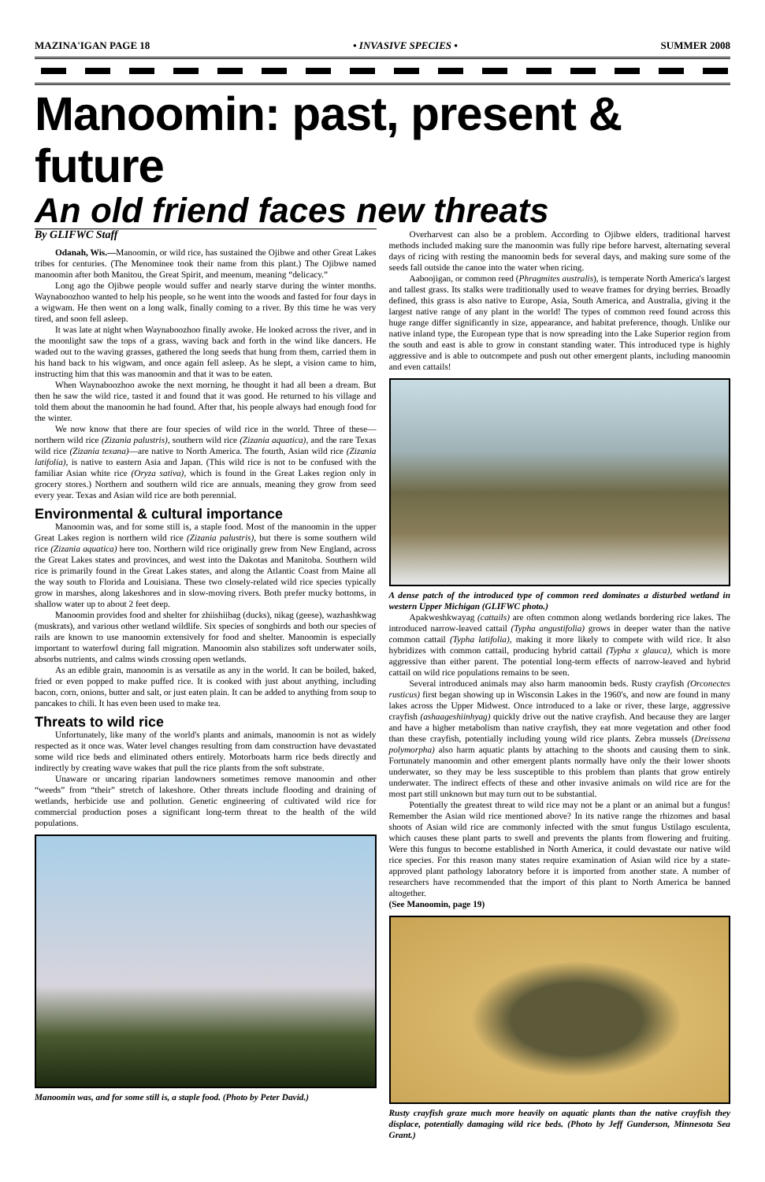MAZINA'IGAN PAGE 18 • INVASIVE SPECIES • SUMMER 2008
Manoomin: past, present & future
An old friend faces new threats
By GLIFWC Staff
Odanah, Wis.—Manoomin, or wild rice, has sustained the Ojibwe and other Great Lakes tribes for centuries. (The Menominee took their name from this plant.) The Ojibwe named manoomin after both Manitou, the Great Spirit, and meenum, meaning “delicacy.”
Long ago the Ojibwe people would suffer and nearly starve during the winter months. Waynaboozhoo wanted to help his people, so he went into the woods and fasted for four days in a wigwam. He then went on a long walk, finally coming to a river. By this time he was very tired, and soon fell asleep.
It was late at night when Waynaboozhoo finally awoke. He looked across the river, and in the moonlight saw the tops of a grass, waving back and forth in the wind like dancers. He waded out to the waving grasses, gathered the long seeds that hung from them, carried them in his hand back to his wigwam, and once again fell asleep. As he slept, a vision came to him, instructing him that this was manoomin and that it was to be eaten.
When Waynaboozhoo awoke the next morning, he thought it had all been a dream. But then he saw the wild rice, tasted it and found that it was good. He returned to his village and told them about the manoomin he had found. After that, his people always had enough food for the winter.
We now know that there are four species of wild rice in the world. Three of these—northern wild rice (Zizania palustris), southern wild rice (Zizania aquatica), and the rare Texas wild rice (Zizania texana)—are native to North America. The fourth, Asian wild rice (Zizania latifolia), is native to eastern Asia and Japan. (This wild rice is not to be confused with the familiar Asian white rice (Oryza sativa), which is found in the Great Lakes region only in grocery stores.) Northern and southern wild rice are annuals, meaning they grow from seed every year. Texas and Asian wild rice are both perennial.
Environmental & cultural importance
Manoomin was, and for some still is, a staple food. Most of the manoomin in the upper Great Lakes region is northern wild rice (Zizania palustris), but there is some southern wild rice (Zizania aquatica) here too. Northern wild rice originally grew from New England, across the Great Lakes states and provinces, and west into the Dakotas and Manitoba. Southern wild rice is primarily found in the Great Lakes states, and along the Atlantic Coast from Maine all the way south to Florida and Louisiana. These two closely-related wild rice species typically grow in marshes, along lakeshores and in slow-moving rivers. Both prefer mucky bottoms, in shallow water up to about 2 feet deep.
Manoomin provides food and shelter for zhiishiibag (ducks), nikag (geese), wazhashkwag (muskrats), and various other wetland wildlife. Six species of songbirds and both our species of rails are known to use manoomin extensively for food and shelter. Manoomin is especially important to waterfowl during fall migration. Manoomin also stabilizes soft underwater soils, absorbs nutrients, and calms winds crossing open wetlands.
As an edible grain, manoomin is as versatile as any in the world. It can be boiled, baked, fried or even popped to make puffed rice. It is cooked with just about anything, including bacon, corn, onions, butter and salt, or just eaten plain. It can be added to anything from soup to pancakes to chili. It has even been used to make tea.
Threats to wild rice
Unfortunately, like many of the world's plants and animals, manoomin is not as widely respected as it once was. Water level changes resulting from dam construction have devastated some wild rice beds and eliminated others entirely. Motorboats harm rice beds directly and indirectly by creating wave wakes that pull the rice plants from the soft substrate.
Unaware or uncaring riparian landowners sometimes remove manoomin and other “weeds” from “their” stretch of lakeshore. Other threats include flooding and draining of wetlands, herbicide use and pollution. Genetic engineering of cultivated wild rice for commercial production poses a significant long-term threat to the health of the wild populations.
Manoomin was, and for some still is, a staple food. (Photo by Peter David.)
Overharvest can also be a problem. According to Ojibwe elders, traditional harvest methods included making sure the manoomin was fully ripe before harvest, alternating several days of ricing with resting the manoomin beds for several days, and making sure some of the seeds fall outside the canoe into the water when ricing.
Aaboojigan, or common reed (Phragmites australis), is temperate North America's largest and tallest grass. Its stalks were traditionally used to weave frames for drying berries. Broadly defined, this grass is also native to Europe, Asia, South America, and Australia, giving it the largest native range of any plant in the world! The types of common reed found across this huge range differ significantly in size, appearance, and habitat preference, though. Unlike our native inland type, the European type that is now spreading into the Lake Superior region from the south and east is able to grow in constant standing water. This introduced type is highly aggressive and is able to outcompete and push out other emergent plants, including manoomin and even cattails!
A dense patch of the introduced type of common reed dominates a disturbed wetland in western Upper Michigan (GLIFWC photo.)
Apakweshkwayag (cattails) are often common along wetlands bordering rice lakes. The introduced narrow-leaved cattail (Typha angustifolia) grows in deeper water than the native common cattail (Typha latifolia), making it more likely to compete with wild rice. It also hybridizes with common cattail, producing hybrid cattail (Typha x glauca), which is more aggressive than either parent. The potential long-term effects of narrow-leaved and hybrid cattail on wild rice populations remains to be seen.
Several introduced animals may also harm manoomin beds. Rusty crayfish (Orconectes rusticus) first began showing up in Wisconsin Lakes in the 1960's, and now are found in many lakes across the Upper Midwest. Once introduced to a lake or river, these large, aggressive crayfish (ashaageshiinhyag) quickly drive out the native crayfish. And because they are larger and have a higher metabolism than native crayfish, they eat more vegetation and other food than these crayfish, potentially including young wild rice plants. Zebra mussels (Dreissena polymorpha) also harm aquatic plants by attaching to the shoots and causing them to sink. Fortunately manoomin and other emergent plants normally have only the their lower shoots underwater, so they may be less susceptible to this problem than plants that grow entirely underwater. The indirect effects of these and other invasive animals on wild rice are for the most part still unknown but may turn out to be substantial.
Potentially the greatest threat to wild rice may not be a plant or an animal but a fungus! Remember the Asian wild rice mentioned above? In its native range the rhizomes and basal shoots of Asian wild rice are commonly infected with the smut fungus Ustilago esculenta, which causes these plant parts to swell and prevents the plants from flowering and fruiting. Were this fungus to become established in North America, it could devastate our native wild rice species. For this reason many states require examination of Asian wild rice by a state-approved plant pathology laboratory before it is imported from another state. A number of researchers have recommended that the import of this plant to North America be banned altogether.
(See Manoomin, page 19)
Rusty crayfish graze much more heavily on aquatic plants than the native crayfish they displace, potentially damaging wild rice beds. (Photo by Jeff Gunderson, Minnesota Sea Grant.)